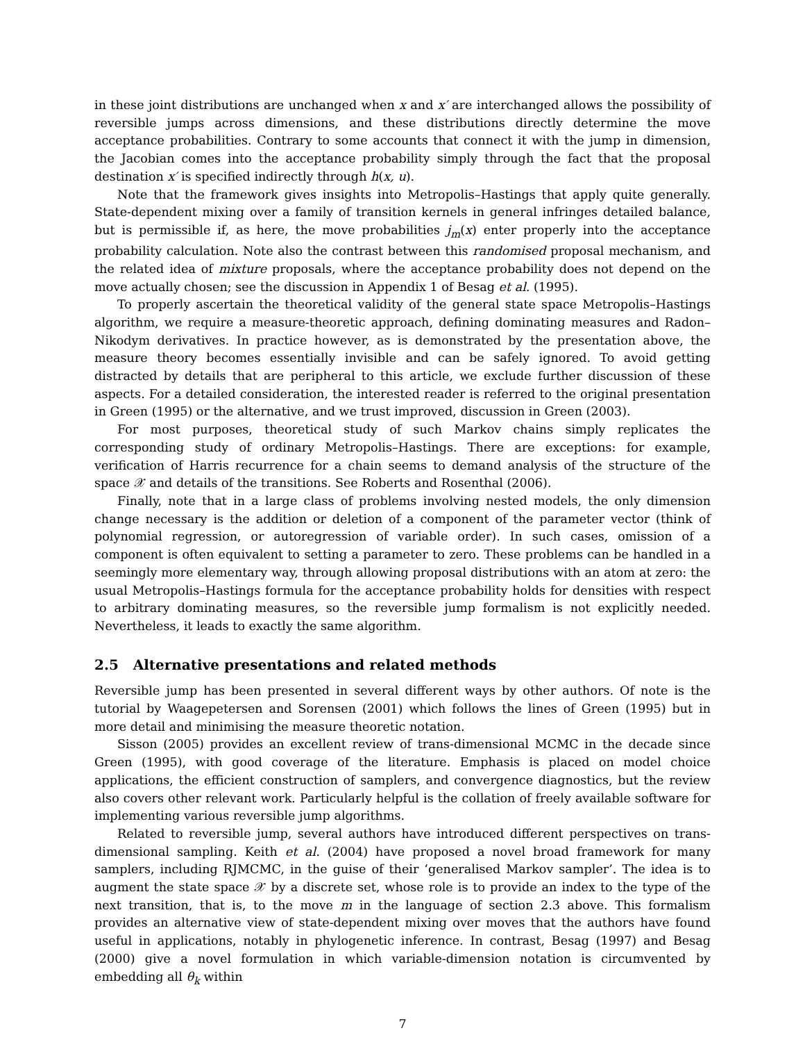in these joint distributions are unchanged when x and x′ are interchanged allows the possibility of reversible jumps across dimensions, and these distributions directly determine the move acceptance probabilities. Contrary to some accounts that connect it with the jump in dimension, the Jacobian comes into the acceptance probability simply through the fact that the proposal destination x′ is specified indirectly through h(x, u).
Note that the framework gives insights into Metropolis–Hastings that apply quite generally. State-dependent mixing over a family of transition kernels in general infringes detailed balance, but is permissible if, as here, the move probabilities j<sub>m</sub>(x) enter properly into the acceptance probability calculation. Note also the contrast between this randomised proposal mechanism, and the related idea of mixture proposals, where the acceptance probability does not depend on the move actually chosen; see the discussion in Appendix 1 of Besag et al. (1995).
To properly ascertain the theoretical validity of the general state space Metropolis–Hastings algorithm, we require a measure-theoretic approach, defining dominating measures and Radon–Nikodym derivatives. In practice however, as is demonstrated by the presentation above, the measure theory becomes essentially invisible and can be safely ignored. To avoid getting distracted by details that are peripheral to this article, we exclude further discussion of these aspects. For a detailed consideration, the interested reader is referred to the original presentation in Green (1995) or the alternative, and we trust improved, discussion in Green (2003).
For most purposes, theoretical study of such Markov chains simply replicates the corresponding study of ordinary Metropolis–Hastings. There are exceptions: for example, verification of Harris recurrence for a chain seems to demand analysis of the structure of the space 𝒳 and details of the transitions. See Roberts and Rosenthal (2006).
Finally, note that in a large class of problems involving nested models, the only dimension change necessary is the addition or deletion of a component of the parameter vector (think of polynomial regression, or autoregression of variable order). In such cases, omission of a component is often equivalent to setting a parameter to zero. These problems can be handled in a seemingly more elementary way, through allowing proposal distributions with an atom at zero: the usual Metropolis–Hastings formula for the acceptance probability holds for densities with respect to arbitrary dominating measures, so the reversible jump formalism is not explicitly needed. Nevertheless, it leads to exactly the same algorithm.
2.5 Alternative presentations and related methods
Reversible jump has been presented in several different ways by other authors. Of note is the tutorial by Waagepetersen and Sorensen (2001) which follows the lines of Green (1995) but in more detail and minimising the measure theoretic notation.
Sisson (2005) provides an excellent review of trans-dimensional MCMC in the decade since Green (1995), with good coverage of the literature. Emphasis is placed on model choice applications, the efficient construction of samplers, and convergence diagnostics, but the review also covers other relevant work. Particularly helpful is the collation of freely available software for implementing various reversible jump algorithms.
Related to reversible jump, several authors have introduced different perspectives on trans-dimensional sampling. Keith et al. (2004) have proposed a novel broad framework for many samplers, including RJMCMC, in the guise of their ‘generalised Markov sampler’. The idea is to augment the state space 𝒳 by a discrete set, whose role is to provide an index to the type of the next transition, that is, to the move m in the language of section 2.3 above. This formalism provides an alternative view of state-dependent mixing over moves that the authors have found useful in applications, notably in phylogenetic inference. In contrast, Besag (1997) and Besag (2000) give a novel formulation in which variable-dimension notation is circumvented by embedding all θ<sub>k</sub> within
7